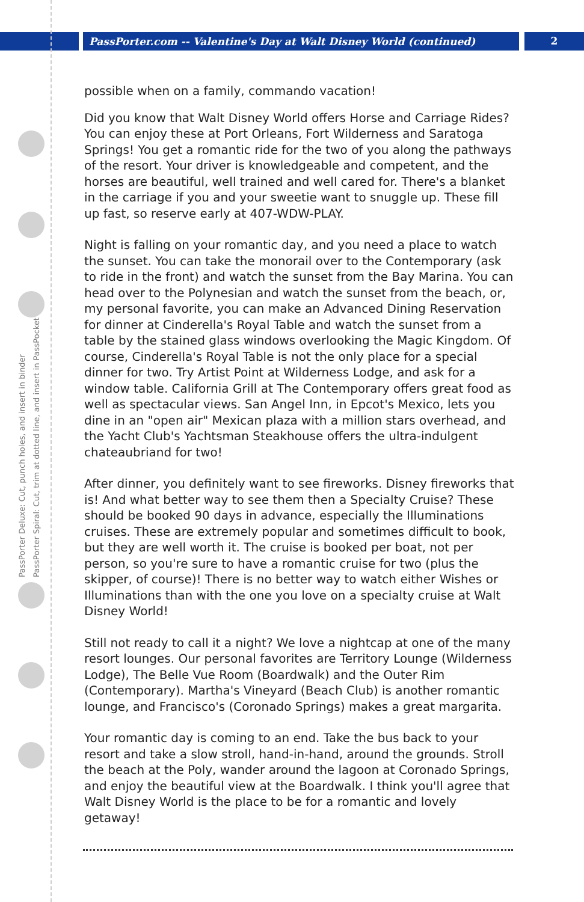PassPorter.com -- Valentine's Day at Walt Disney World (continued) 2
PassPorter Deluxe: Cut, punch holes, and insert in binder
PassPorter Spiral: Cut, trim at dotted line, and insert in PassPocket
possible when on a family, commando vacation!
Did you know that Walt Disney World offers Horse and Carriage Rides? You can enjoy these at Port Orleans, Fort Wilderness and Saratoga Springs! You get a romantic ride for the two of you along the pathways of the resort. Your driver is knowledgeable and competent, and the horses are beautiful, well trained and well cared for. There's a blanket in the carriage if you and your sweetie want to snuggle up. These fill up fast, so reserve early at 407-WDW-PLAY.
Night is falling on your romantic day, and you need a place to watch the sunset. You can take the monorail over to the Contemporary (ask to ride in the front) and watch the sunset from the Bay Marina. You can head over to the Polynesian and watch the sunset from the beach, or, my personal favorite, you can make an Advanced Dining Reservation for dinner at Cinderella's Royal Table and watch the sunset from a table by the stained glass windows overlooking the Magic Kingdom. Of course, Cinderella's Royal Table is not the only place for a special dinner for two. Try Artist Point at Wilderness Lodge, and ask for a window table. California Grill at The Contemporary offers great food as well as spectacular views. San Angel Inn, in Epcot's Mexico, lets you dine in an "open air" Mexican plaza with a million stars overhead, and the Yacht Club's Yachtsman Steakhouse offers the ultra-indulgent chateaubriand for two!
After dinner, you definitely want to see fireworks. Disney fireworks that is! And what better way to see them then a Specialty Cruise? These should be booked 90 days in advance, especially the Illuminations cruises. These are extremely popular and sometimes difficult to book, but they are well worth it. The cruise is booked per boat, not per person, so you're sure to have a romantic cruise for two (plus the skipper, of course)! There is no better way to watch either Wishes or Illuminations than with the one you love on a specialty cruise at Walt Disney World!
Still not ready to call it a night? We love a nightcap at one of the many resort lounges. Our personal favorites are Territory Lounge (Wilderness Lodge), The Belle Vue Room (Boardwalk) and the Outer Rim (Contemporary). Martha's Vineyard (Beach Club) is another romantic lounge, and Francisco's (Coronado Springs) makes a great margarita.
Your romantic day is coming to an end. Take the bus back to your resort and take a slow stroll, hand-in-hand, around the grounds. Stroll the beach at the Poly, wander around the lagoon at Coronado Springs, and enjoy the beautiful view at the Boardwalk. I think you'll agree that Walt Disney World is the place to be for a romantic and lovely getaway!